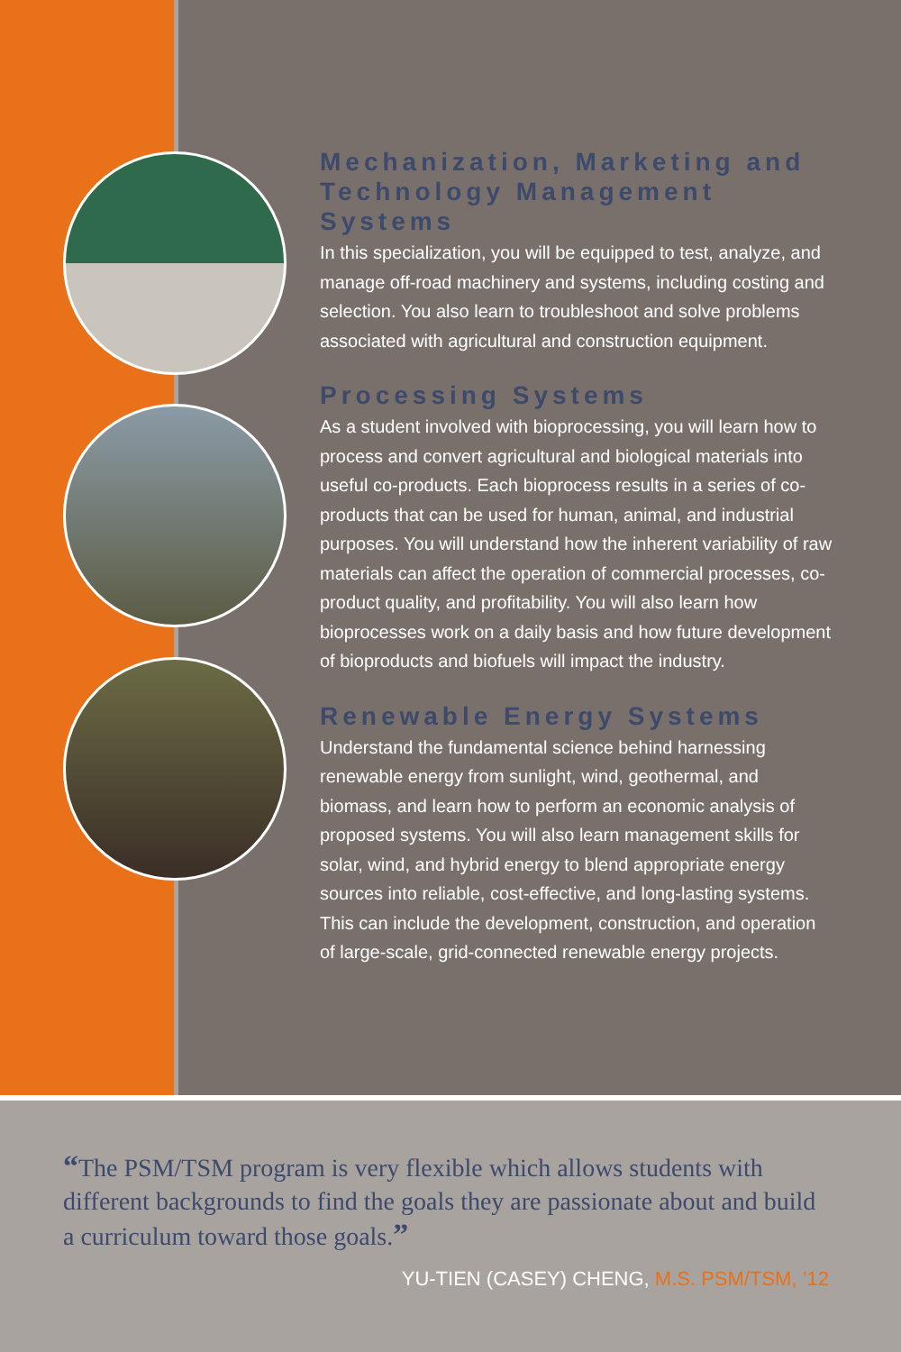Mechanization, Marketing and Technology Management Systems
In this specialization, you will be equipped to test, analyze, and manage off-road machinery and systems, including costing and selection. You also learn to troubleshoot and solve problems associated with agricultural and construction equipment.
Processing Systems
As a student involved with bioprocessing, you will learn how to process and convert agricultural and biological materials into useful co-products. Each bioprocess results in a series of co-products that can be used for human, animal, and industrial purposes. You will understand how the inherent variability of raw materials can affect the operation of commercial processes, co-product quality, and profitability. You will also learn how bioprocesses work on a daily basis and how future development of bioproducts and biofuels will impact the industry.
Renewable Energy Systems
Understand the fundamental science behind harnessing renewable energy from sunlight, wind, geothermal, and biomass, and learn how to perform an economic analysis of proposed systems. You will also learn management skills for solar, wind, and hybrid energy to blend appropriate energy sources into reliable, cost-effective, and long-lasting systems. This can include the development, construction, and operation of large-scale, grid-connected renewable energy projects.
“The PSM/TSM program is very flexible which allows students with different backgrounds to find the goals they are passionate about and build a curriculum toward those goals.”
YU-TIEN (CASEY) CHENG, M.S. PSM/TSM, ’12